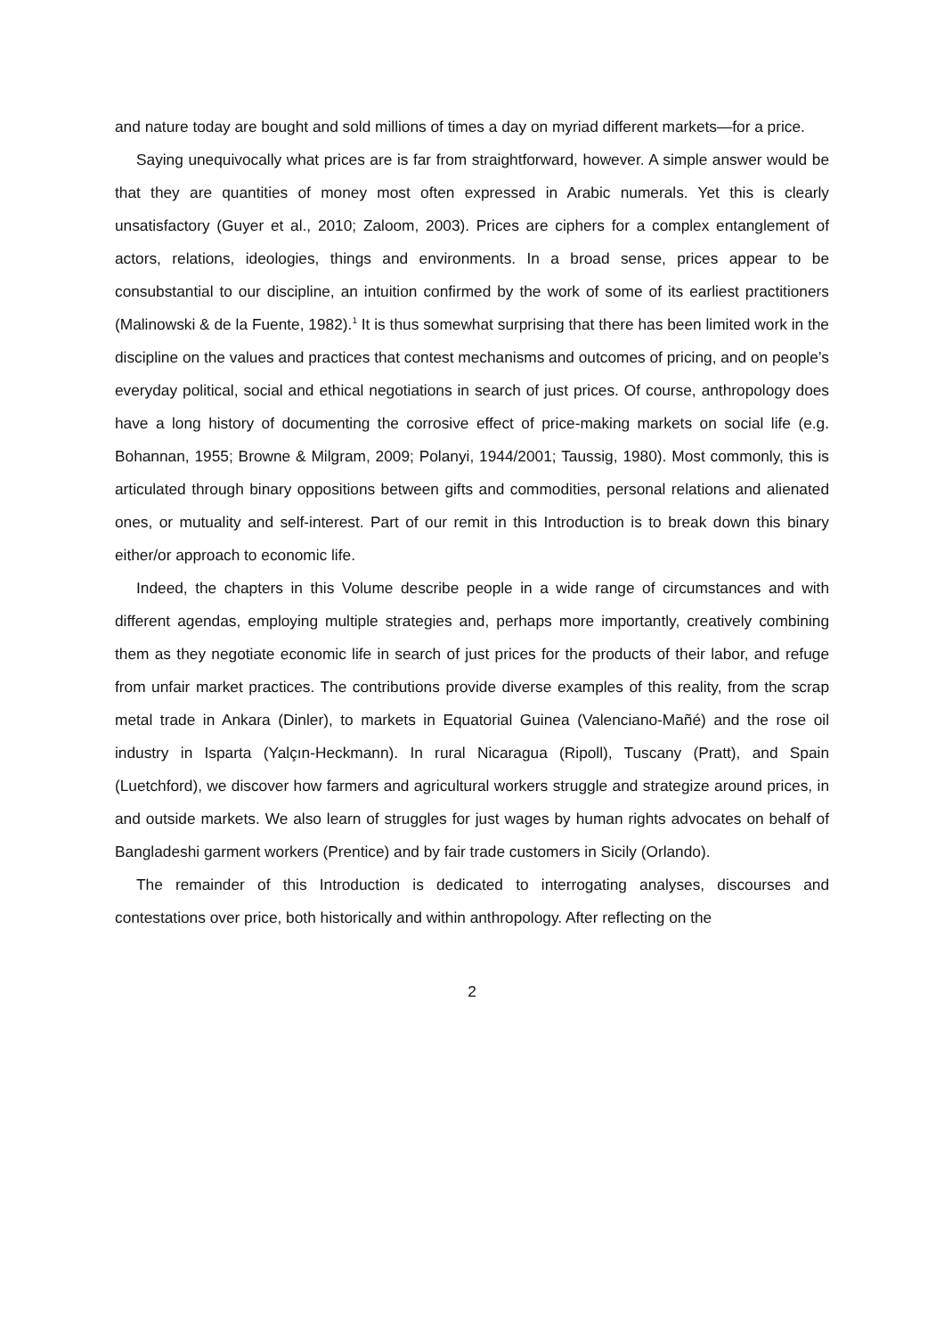and nature today are bought and sold millions of times a day on myriad different markets—for a price.
Saying unequivocally what prices are is far from straightforward, however. A simple answer would be that they are quantities of money most often expressed in Arabic numerals. Yet this is clearly unsatisfactory (Guyer et al., 2010; Zaloom, 2003). Prices are ciphers for a complex entanglement of actors, relations, ideologies, things and environments. In a broad sense, prices appear to be consubstantial to our discipline, an intuition confirmed by the work of some of its earliest practitioners (Malinowski & de la Fuente, 1982).<sup>1</sup> It is thus somewhat surprising that there has been limited work in the discipline on the values and practices that contest mechanisms and outcomes of pricing, and on people’s everyday political, social and ethical negotiations in search of just prices. Of course, anthropology does have a long history of documenting the corrosive effect of price-making markets on social life (e.g. Bohannan, 1955; Browne & Milgram, 2009; Polanyi, 1944/2001; Taussig, 1980). Most commonly, this is articulated through binary oppositions between gifts and commodities, personal relations and alienated ones, or mutuality and self-interest. Part of our remit in this Introduction is to break down this binary either/or approach to economic life.
Indeed, the chapters in this Volume describe people in a wide range of circumstances and with different agendas, employing multiple strategies and, perhaps more importantly, creatively combining them as they negotiate economic life in search of just prices for the products of their labor, and refuge from unfair market practices. The contributions provide diverse examples of this reality, from the scrap metal trade in Ankara (Dinler), to markets in Equatorial Guinea (Valenciano-Mañé) and the rose oil industry in Isparta (Yalçın-Heckmann). In rural Nicaragua (Ripoll), Tuscany (Pratt), and Spain (Luetchford), we discover how farmers and agricultural workers struggle and strategize around prices, in and outside markets. We also learn of struggles for just wages by human rights advocates on behalf of Bangladeshi garment workers (Prentice) and by fair trade customers in Sicily (Orlando).
The remainder of this Introduction is dedicated to interrogating analyses, discourses and contestations over price, both historically and within anthropology. After reflecting on the
2